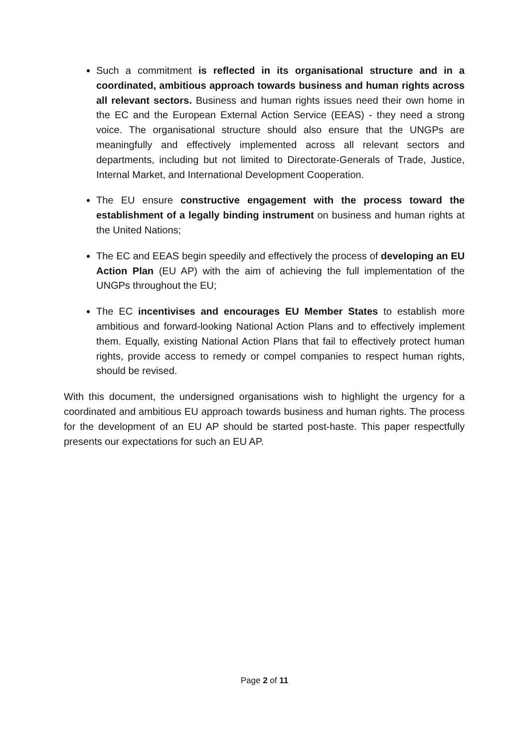Such a commitment is reflected in its organisational structure and in a coordinated, ambitious approach towards business and human rights across all relevant sectors. Business and human rights issues need their own home in the EC and the European External Action Service (EEAS) - they need a strong voice. The organisational structure should also ensure that the UNGPs are meaningfully and effectively implemented across all relevant sectors and departments, including but not limited to Directorate-Generals of Trade, Justice, Internal Market, and International Development Cooperation.
The EU ensure constructive engagement with the process toward the establishment of a legally binding instrument on business and human rights at the United Nations;
The EC and EEAS begin speedily and effectively the process of developing an EU Action Plan (EU AP) with the aim of achieving the full implementation of the UNGPs throughout the EU;
The EC incentivises and encourages EU Member States to establish more ambitious and forward-looking National Action Plans and to effectively implement them. Equally, existing National Action Plans that fail to effectively protect human rights, provide access to remedy or compel companies to respect human rights, should be revised.
With this document, the undersigned organisations wish to highlight the urgency for a coordinated and ambitious EU approach towards business and human rights. The process for the development of an EU AP should be started post-haste. This paper respectfully presents our expectations for such an EU AP.
Page 2 of 11